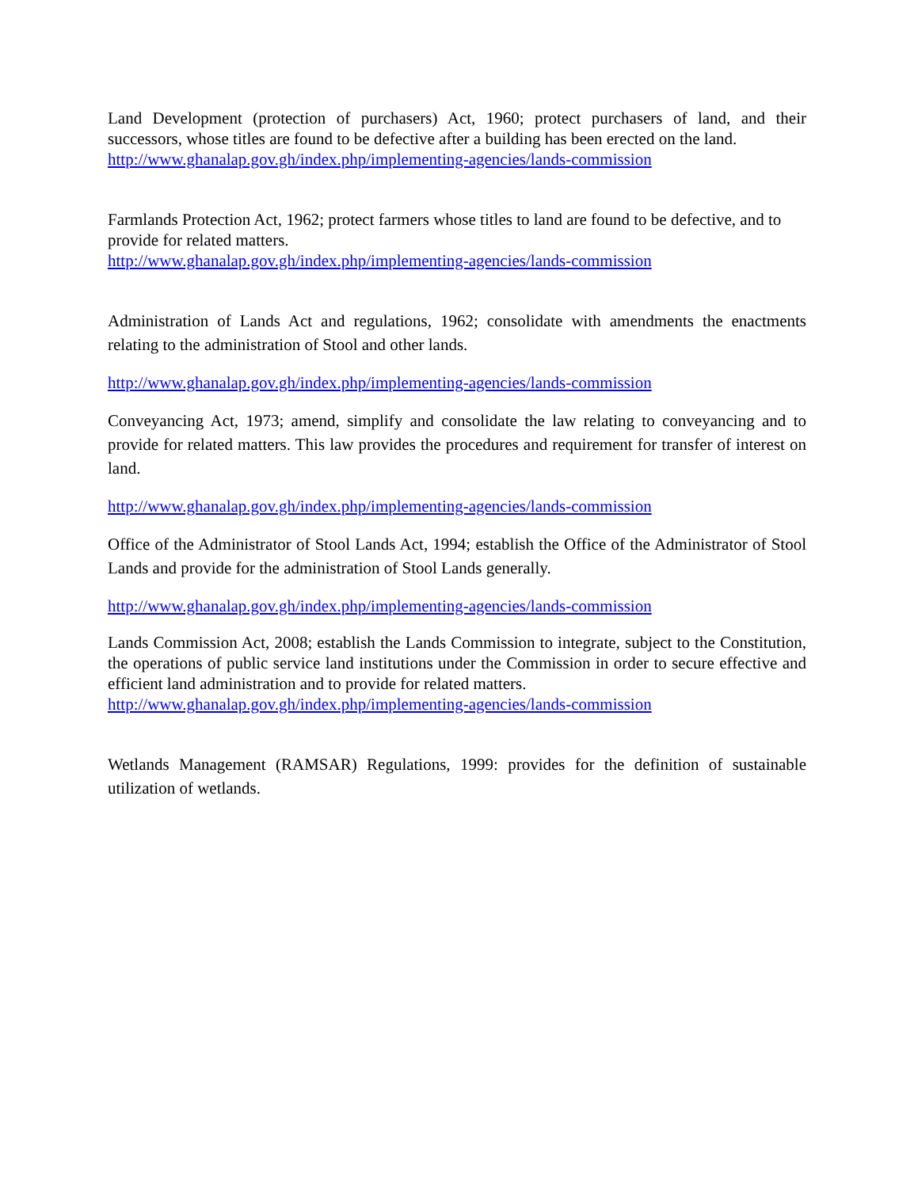Land Development (protection of purchasers) Act, 1960; protect purchasers of land, and their successors, whose titles are found to be defective after a building has been erected on the land.
http://www.ghanalap.gov.gh/index.php/implementing-agencies/lands-commission
Farmlands Protection Act, 1962; protect farmers whose titles to land are found to be defective, and to provide for related matters.
http://www.ghanalap.gov.gh/index.php/implementing-agencies/lands-commission
Administration of Lands Act and regulations, 1962; consolidate with amendments the enactments relating to the administration of Stool and other lands.
http://www.ghanalap.gov.gh/index.php/implementing-agencies/lands-commission
Conveyancing Act, 1973; amend, simplify and consolidate the law relating to conveyancing and to provide for related matters. This law provides the procedures and requirement for transfer of interest on land.
http://www.ghanalap.gov.gh/index.php/implementing-agencies/lands-commission
Office of the Administrator of Stool Lands Act, 1994; establish the Office of the Administrator of Stool Lands and provide for the administration of Stool Lands generally.
http://www.ghanalap.gov.gh/index.php/implementing-agencies/lands-commission
Lands Commission Act, 2008; establish the Lands Commission to integrate, subject to the Constitution, the operations of public service land institutions under the Commission in order to secure effective and efficient land administration and to provide for related matters.
http://www.ghanalap.gov.gh/index.php/implementing-agencies/lands-commission
Wetlands Management (RAMSAR) Regulations, 1999: provides for the definition of sustainable utilization of wetlands.